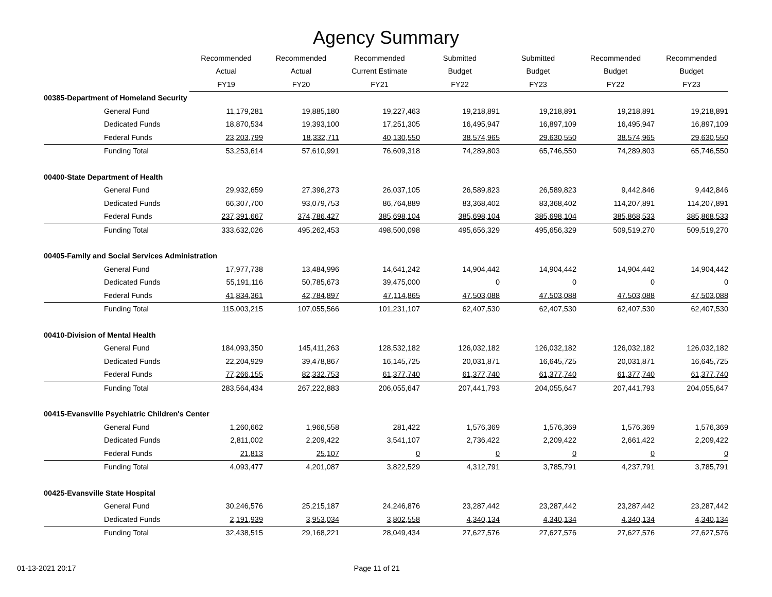Agency Summary
| | Recommended | Recommended | Recommended | Submitted | Submitted | Recommended | Recommended |
| --- | --- | --- | --- | --- | --- | --- | --- |
| | Actual | Actual | Current Estimate | Budget | Budget | Budget | Budget |
| | FY19 | FY20 | FY21 | FY22 | FY23 | FY22 | FY23 |
| 00385-Department of Homeland Security | | | | | | | |
| General Fund | 11,179,281 | 19,885,180 | 19,227,463 | 19,218,891 | 19,218,891 | 19,218,891 | 19,218,891 |
| Dedicated Funds | 18,870,534 | 19,393,100 | 17,251,305 | 16,495,947 | 16,897,109 | 16,495,947 | 16,897,109 |
| Federal Funds | 23,203,799 | 18,332,711 | 40,130,550 | 38,574,965 | 29,630,550 | 38,574,965 | 29,630,550 |
| Funding Total | 53,253,614 | 57,610,991 | 76,609,318 | 74,289,803 | 65,746,550 | 74,289,803 | 65,746,550 |
| 00400-State Department of Health | | | | | | | |
| General Fund | 29,932,659 | 27,396,273 | 26,037,105 | 26,589,823 | 26,589,823 | 9,442,846 | 9,442,846 |
| Dedicated Funds | 66,307,700 | 93,079,753 | 86,764,889 | 83,368,402 | 83,368,402 | 114,207,891 | 114,207,891 |
| Federal Funds | 237,391,667 | 374,786,427 | 385,698,104 | 385,698,104 | 385,698,104 | 385,868,533 | 385,868,533 |
| Funding Total | 333,632,026 | 495,262,453 | 498,500,098 | 495,656,329 | 495,656,329 | 509,519,270 | 509,519,270 |
| 00405-Family and Social Services Administration | | | | | | | |
| General Fund | 17,977,738 | 13,484,996 | 14,641,242 | 14,904,442 | 14,904,442 | 14,904,442 | 14,904,442 |
| Dedicated Funds | 55,191,116 | 50,785,673 | 39,475,000 | 0 | 0 | 0 | 0 |
| Federal Funds | 41,834,361 | 42,784,897 | 47,114,865 | 47,503,088 | 47,503,088 | 47,503,088 | 47,503,088 |
| Funding Total | 115,003,215 | 107,055,566 | 101,231,107 | 62,407,530 | 62,407,530 | 62,407,530 | 62,407,530 |
| 00410-Division of Mental Health | | | | | | | |
| General Fund | 184,093,350 | 145,411,263 | 128,532,182 | 126,032,182 | 126,032,182 | 126,032,182 | 126,032,182 |
| Dedicated Funds | 22,204,929 | 39,478,867 | 16,145,725 | 20,031,871 | 16,645,725 | 20,031,871 | 16,645,725 |
| Federal Funds | 77,266,155 | 82,332,753 | 61,377,740 | 61,377,740 | 61,377,740 | 61,377,740 | 61,377,740 |
| Funding Total | 283,564,434 | 267,222,883 | 206,055,647 | 207,441,793 | 204,055,647 | 207,441,793 | 204,055,647 |
| 00415-Evansville Psychiatric Children's Center | | | | | | | |
| General Fund | 1,260,662 | 1,966,558 | 281,422 | 1,576,369 | 1,576,369 | 1,576,369 | 1,576,369 |
| Dedicated Funds | 2,811,002 | 2,209,422 | 3,541,107 | 2,736,422 | 2,209,422 | 2,661,422 | 2,209,422 |
| Federal Funds | 21,813 | 25,107 | 0 | 0 | 0 | 0 | 0 |
| Funding Total | 4,093,477 | 4,201,087 | 3,822,529 | 4,312,791 | 3,785,791 | 4,237,791 | 3,785,791 |
| 00425-Evansville State Hospital | | | | | | | |
| General Fund | 30,246,576 | 25,215,187 | 24,246,876 | 23,287,442 | 23,287,442 | 23,287,442 | 23,287,442 |
| Dedicated Funds | 2,191,939 | 3,953,034 | 3,802,558 | 4,340,134 | 4,340,134 | 4,340,134 | 4,340,134 |
| Funding Total | 32,438,515 | 29,168,221 | 28,049,434 | 27,627,576 | 27,627,576 | 27,627,576 | 27,627,576 |
01-13-2021 20:17 Page 11 of 21